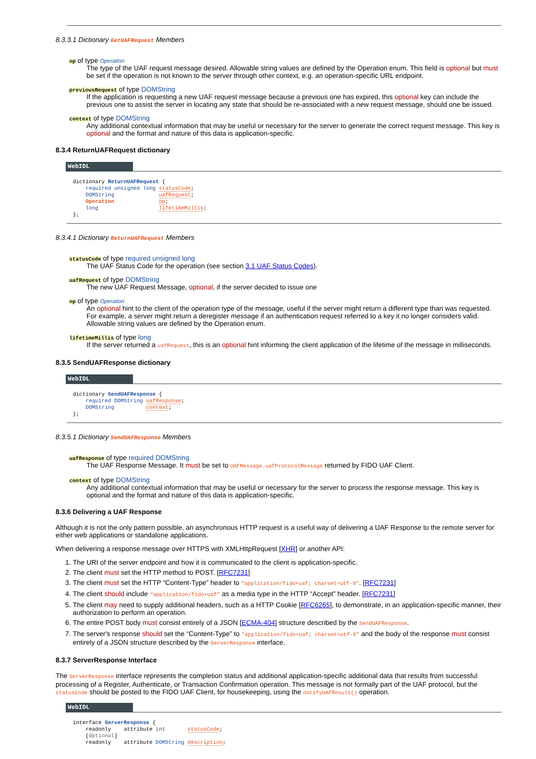8.3.3.1 Dictionary GetUAFRequest Members
op of type Operation
The type of the UAF request message desired. Allowable string values are defined by the Operation enum. This field is optional but must be set if the operation is not known to the server through other context, e.g. an operation-specific URL endpoint.
previousRequest of type DOMString
If the application is requesting a new UAF request message because a previous one has expired, this optional key can include the previous one to assist the server in locating any state that should be re-associated with a new request message, should one be issued.
context of type DOMString
Any additional contextual information that may be useful or necessary for the server to generate the correct request message. This key is optional and the format and nature of this data is application-specific.
8.3.4 ReturnUAFRequest dictionary
WebIDL
dictionary ReturnUAFRequest {
    required unsigned long statusCode;
    DOMString              uafRequest;
    Operation              op;
    long                   lifetimeMillis;
};
8.3.4.1 Dictionary ReturnUAFRequest Members
statusCode of type required unsigned long
The UAF Status Code for the operation (see section 3.1 UAF Status Codes).
uafRequest of type DOMString
The new UAF Request Message, optional, if the server decided to issue one
op of type Operation
An optional hint to the client of the operation type of the message, useful if the server might return a different type than was requested. For example, a server might return a deregister message if an authentication request referred to a key it no longer considers valid. Allowable string values are defined by the Operation enum.
lifetimeMillis of type long
If the server returned a uafRequest, this is an optional hint informing the client application of the lifetime of the message in milliseconds.
8.3.5 SendUAFResponse dictionary
WebIDL
dictionary SendUAFResponse {
    required DOMString uafResponse;
    DOMString          context;
};
8.3.5.1 Dictionary SendUAFResponse Members
uafResponse of type required DOMString
The UAF Response Message. It must be set to UAFMessage.uafProtocolMessage returned by FIDO UAF Client.
context of type DOMString
Any additional contextual information that may be useful or necessary for the server to process the response message. This key is optional and the format and nature of this data is application-specific.
8.3.6 Delivering a UAF Response
Although it is not the only pattern possible, an asynchronous HTTP request is a useful way of delivering a UAF Response to the remote server for either web applications or standalone applications.
When delivering a response message over HTTPS with XMLHttpRequest [XHR] or another API:
1. The URI of the server endpoint and how it is communicated to the client is application-specific.
2. The client must set the HTTP method to POST. [RFC7231]
3. The client must set the HTTP “Content-Type” header to “application/fido+uaf; charset=utf-8”. [RFC7231]
4. The client should include “application/fido+uaf” as a media type in the HTTP “Accept” header. [RFC7231]
5. The client may need to supply additional headers, such as a HTTP Cookie [RFC6265], to demonstrate, in an application-specific manner, their authorization to perform an operation.
6. The entire POST body must consist entirely of a JSON [ECMA-404] structure described by the SendUAFResponse.
7. The server's response should set the “Content-Type” to “application/fido+uaf; charset=utf-8” and the body of the response must consist entirely of a JSON structure described by the ServerResponse interface.
8.3.7 ServerResponse Interface
The ServerResponse interface represents the completion status and additional application-specific additional data that results from successful processing of a Register, Authenticate, or Transaction Confirmation operation. This message is not formally part of the UAF protocol, but the statusCode should be posted to the FIDO UAF Client, for housekeeping, using the notifyUAFResult() operation.
WebIDL
interface ServerResponse {
    readonly    attribute int       statusCode;
    [Optional]
    readonly    attribute DOMString description;